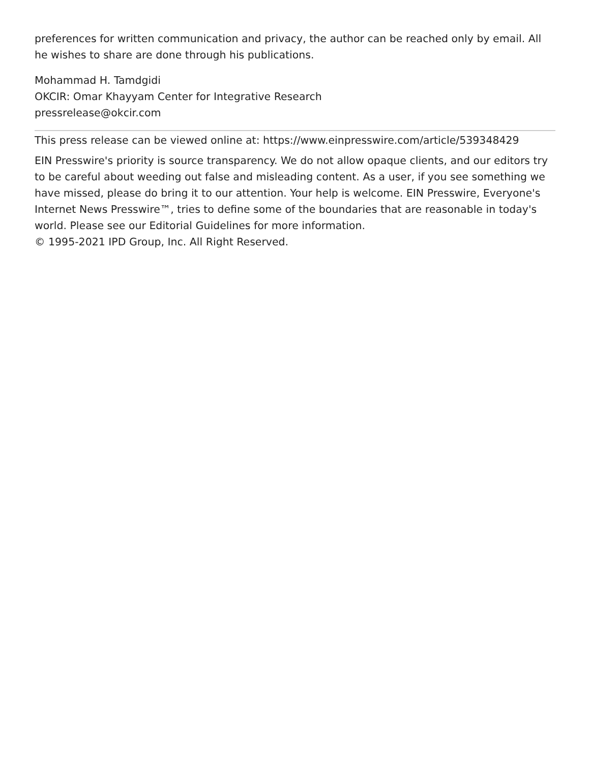preferences for written communication and privacy, the author can be reached only by email. All he wishes to share are done through his publications.
Mohammad H. Tamdgidi
OKCIR: Omar Khayyam Center for Integrative Research
pressrelease@okcir.com
This press release can be viewed online at: https://www.einpresswire.com/article/539348429
EIN Presswire's priority is source transparency. We do not allow opaque clients, and our editors try to be careful about weeding out false and misleading content. As a user, if you see something we have missed, please do bring it to our attention. Your help is welcome. EIN Presswire, Everyone's Internet News Presswire™, tries to define some of the boundaries that are reasonable in today's world. Please see our Editorial Guidelines for more information.
© 1995-2021 IPD Group, Inc. All Right Reserved.